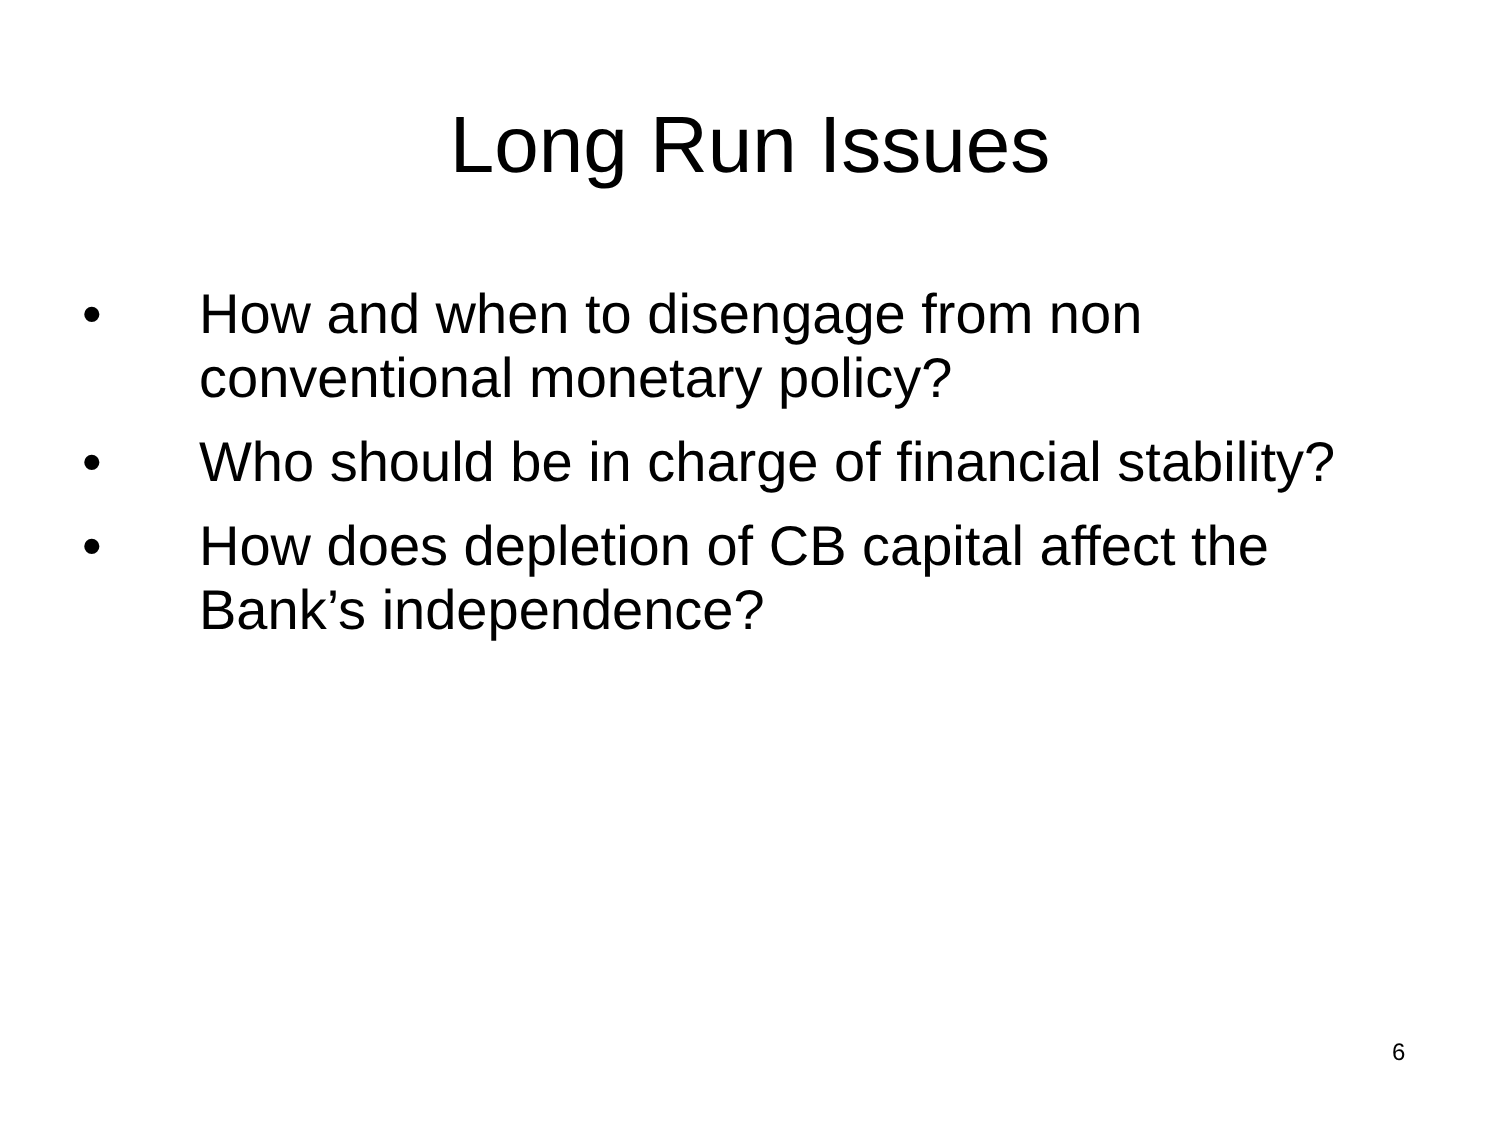Long Run Issues
• How and when to disengage from non conventional monetary policy?
• Who should be in charge of financial stability?
• How does depletion of CB capital affect the Bank’s independence?
6